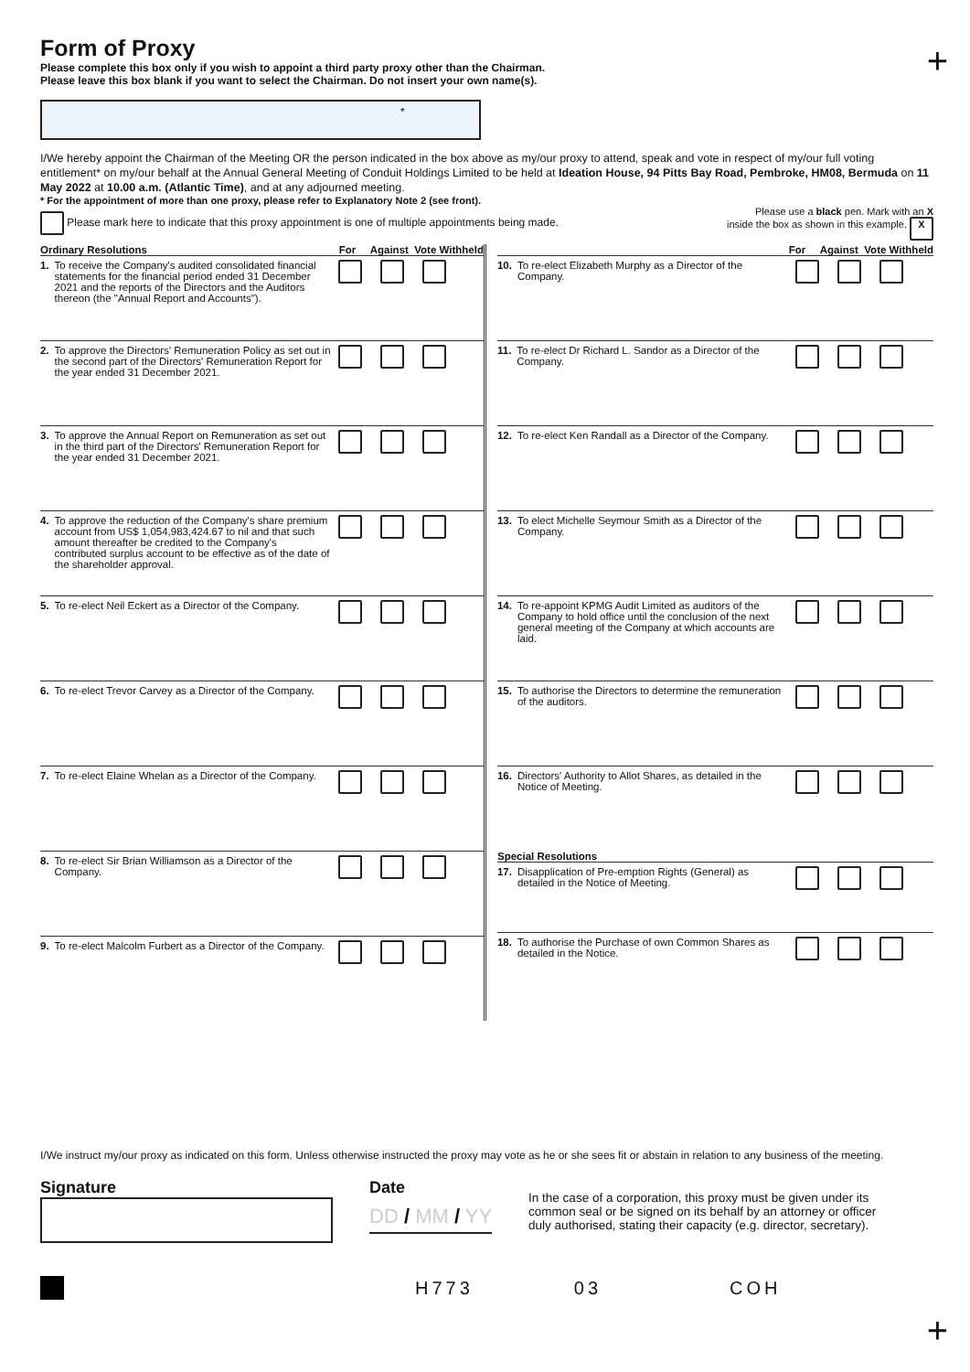+
Form of Proxy
Please complete this box only if you wish to appoint a third party proxy other than the Chairman.
Please leave this box blank if you want to select the Chairman. Do not insert your own name(s).
*
I/We hereby appoint the Chairman of the Meeting OR the person indicated in the box above as my/our proxy to attend, speak and vote in respect of my/our full voting entitlement* on my/our behalf at the Annual General Meeting of Conduit Holdings Limited to be held at Ideation House, 94 Pitts Bay Road, Pembroke, HM08, Bermuda on 11 May 2022 at 10.00 a.m. (Atlantic Time), and at any adjourned meeting.
* For the appointment of more than one proxy, please refer to Explanatory Note 2 (see front).
Please mark here to indicate that this proxy appointment is one of multiple appointments being made.
Please use a black pen. Mark with an X
inside the box as shown in this example. X
Ordinary Resolutions For Against Vote Withheld
1. To receive the Company's audited consolidated financial statements for the financial period ended 31 December 2021 and the reports of the Directors and the Auditors thereon (the "Annual Report and Accounts").
2. To approve the Directors' Remuneration Policy as set out in the second part of the Directors' Remuneration Report for the year ended 31 December 2021.
3. To approve the Annual Report on Remuneration as set out in the third part of the Directors' Remuneration Report for the year ended 31 December 2021.
4. To approve the reduction of the Company's share premium account from US$ 1,054,983,424.67 to nil and that such amount thereafter be credited to the Company's contributed surplus account to be effective as of the date of the shareholder approval.
5. To re-elect Neil Eckert as a Director of the Company.
6. To re-elect Trevor Carvey as a Director of the Company.
7. To re-elect Elaine Whelan as a Director of the Company.
8. To re-elect Sir Brian Williamson as a Director of the Company.
9. To re-elect Malcolm Furbert as a Director of the Company.
For Against Vote Withheld
10. To re-elect Elizabeth Murphy as a Director of the Company.
11. To re-elect Dr Richard L. Sandor as a Director of the Company.
12. To re-elect Ken Randall as a Director of the Company.
13. To elect Michelle Seymour Smith as a Director of the Company.
14. To re-appoint KPMG Audit Limited as auditors of the Company to hold office until the conclusion of the next general meeting of the Company at which accounts are laid.
15. To authorise the Directors to determine the remuneration of the auditors.
16. Directors' Authority to Allot Shares, as detailed in the Notice of Meeting.
Special Resolutions
17. Disapplication of Pre-emption Rights (General) as detailed in the Notice of Meeting.
18. To authorise the Purchase of own Common Shares as detailed in the Notice.
I/We instruct my/our proxy as indicated on this form. Unless otherwise instructed the proxy may vote as he or she sees fit or abstain in relation to any business of the meeting.
Signature Date
DD / MM / YY
In the case of a corporation, this proxy must be given under its common seal or be signed on its behalf by an attorney or officer duly authorised, stating their capacity (e.g. director, secretary).
H773 03 COH
+